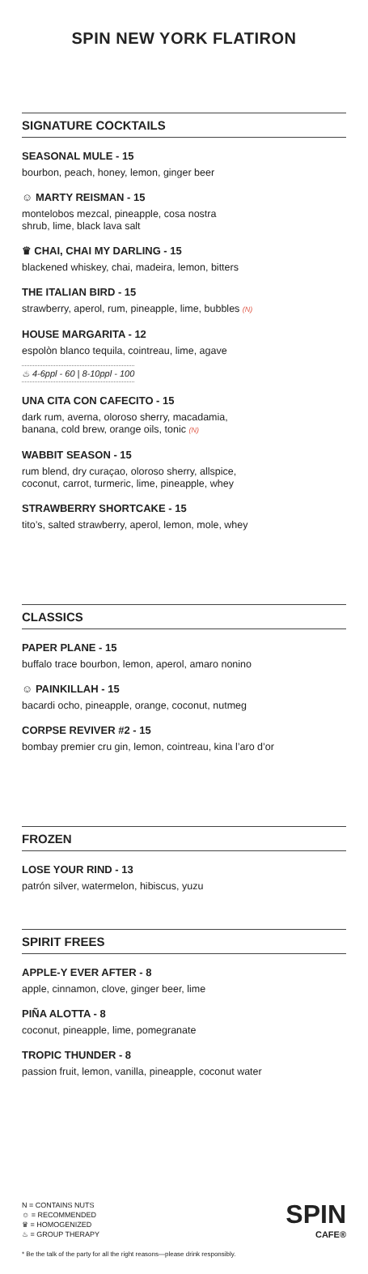SPIN NEW YORK FLATIRON
SIGNATURE COCKTAILS
SEASONAL MULE - 15
bourbon, peach, honey, lemon, ginger beer
☺ MARTY REISMAN - 15
montelobos mezcal, pineapple, cosa nostra
shrub, lime, black lava salt
♛ CHAI, CHAI MY DARLING - 15
blackened whiskey, chai, madeira, lemon, bitters
THE ITALIAN BIRD - 15
strawberry, aperol, rum, pineapple, lime, bubbles (N)
HOUSE MARGARITA - 12
espolòn blanco tequila, cointreau, lime, agave
♨ 4-6ppl - 60 | 8-10ppl - 100
UNA CITA CON CAFECITO - 15
dark rum, averna, oloroso sherry, macadamia,
banana, cold brew, orange oils, tonic (N)
WABBIT SEASON - 15
rum blend, dry curaçao, oloroso sherry, allspice,
coconut, carrot, turmeric, lime, pineapple, whey
STRAWBERRY SHORTCAKE - 15
tito’s, salted strawberry, aperol, lemon, mole, whey
CLASSICS
PAPER PLANE - 15
buffalo trace bourbon, lemon, aperol, amaro nonino
☺ PAINKILLAH - 15
bacardi ocho, pineapple, orange, coconut, nutmeg
CORPSE REVIVER #2 - 15
bombay premier cru gin, lemon, cointreau, kina l’aro d’or
FROZEN
LOSE YOUR RIND - 13
patrón silver, watermelon, hibiscus, yuzu
SPIRIT FREES
APPLE-Y EVER AFTER - 8
apple, cinnamon, clove, ginger beer, lime
PIÑA ALOTTA - 8
coconut, pineapple, lime, pomegranate
TROPIC THUNDER - 8
passion fruit, lemon, vanilla, pineapple, coconut water
N = CONTAINS NUTS
☺ = RECOMMENDED
♛ = HOMOGENIZED
♨ = GROUP THERAPY
SPIN
CAFE®
* Be the talk of the party for all the right reasons—please drink responsibly.